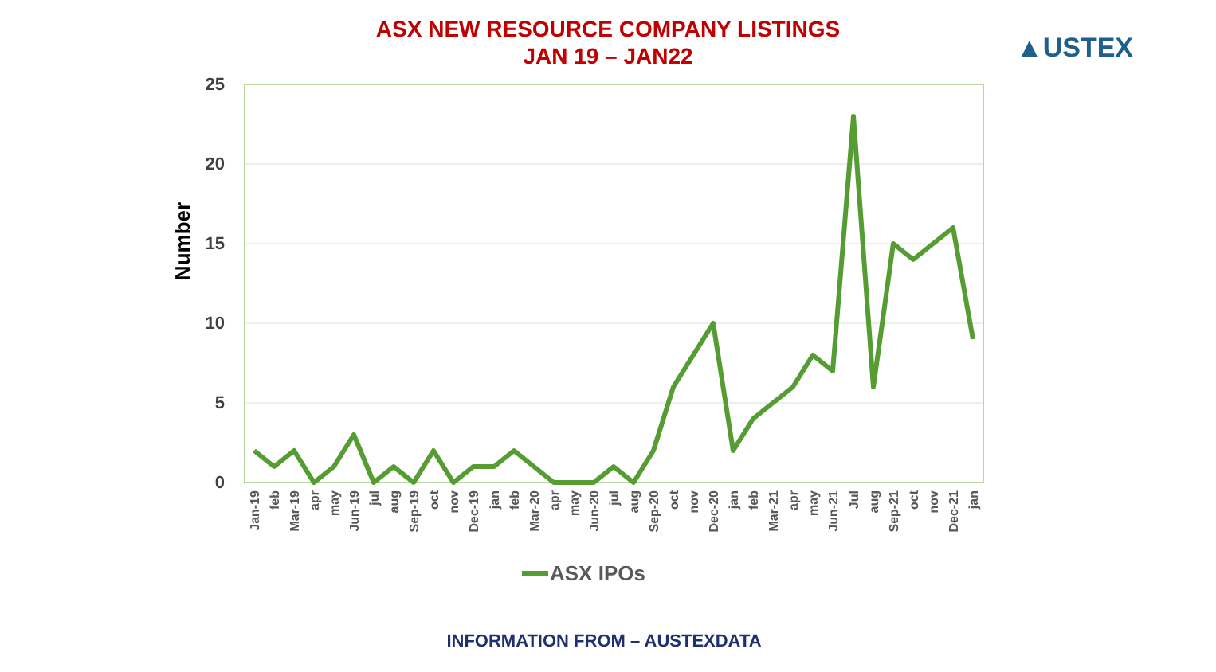ASX NEW RESOURCE COMPANY LISTINGS
JAN 19 – JAN22
▲USTEX
25
20
15
10
5
0
Number
Jan-19
feb
Mar-19
apr
may
Jun-19
jul
aug
Sep-19
oct
nov
Dec-19
jan
feb
Mar-20
apr
may
Jun-20
jul
aug
Sep-20
oct
nov
Dec-20
jan
feb
Mar-21
apr
may
Jun-21
Jul
aug
Sep-21
oct
nov
Dec-21
jan
ASX IPOs
INFORMATION FROM – AUSTEXDATA